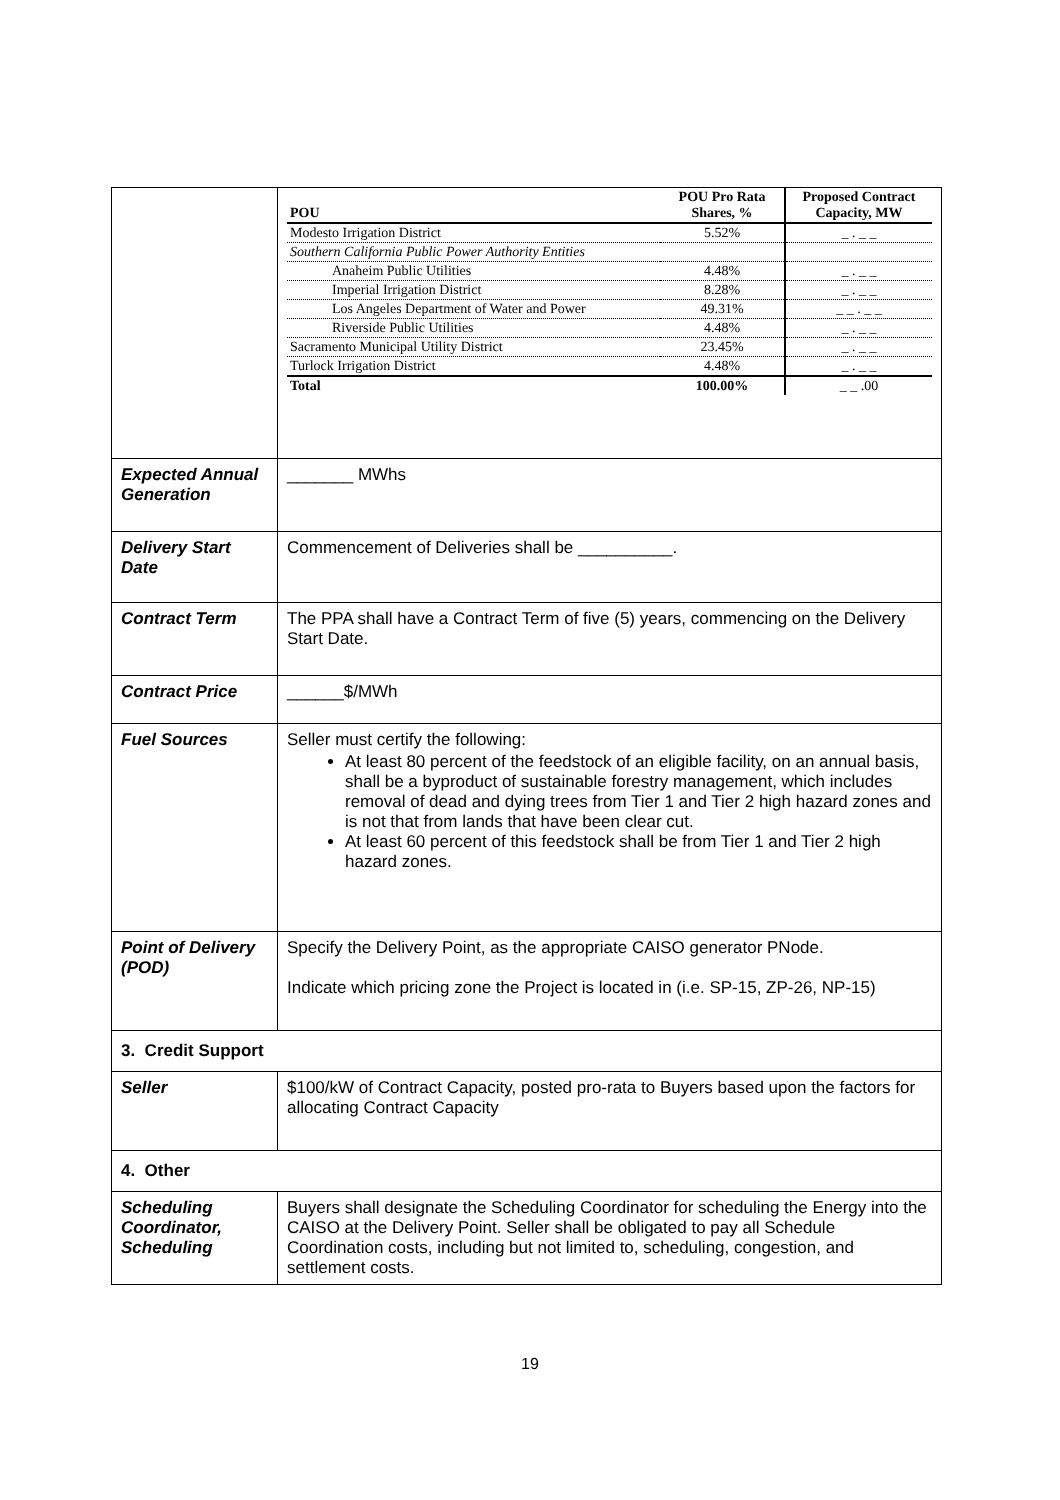| | / POU / POU Pro Rata Shares, % / Proposed Contract Capacity, MW / / Modesto Irrigation District / 5.52% / _ . _ _ / / Southern California Public Power Authority Entities / / / / Anaheim Public Utilities / 4.48% / _ . _ _ / / Imperial Irrigation District / 8.28% / _ . _ _ / / Los Angeles Department of Water and Power / 49.31% / _ _ . _ _ / / Riverside Public Utilities / 4.48% / _ . _ _ / / Sacramento Municipal Utility District / 23.45% / _ . _ _ / / Turlock Irrigation District / 4.48% / _ . _ _ / / Total / 100.00% / _ _ .00 / |
| Expected Annual Generation | _______ MWhs |
| Delivery Start Date | Commencement of Deliveries shall be __________. |
| Contract Term | The PPA shall have a Contract Term of five (5) years, commencing on the Delivery Start Date. |
| Contract Price | ______$/MWh |
| Fuel Sources | Seller must certify the following: At least 80 percent of the feedstock of an eligible facility, on an annual basis, shall be a byproduct of sustainable forestry management, which includes removal of dead and dying trees from Tier 1 and Tier 2 high hazard zones and is not that from lands that have been clear cut. At least 60 percent of this feedstock shall be from Tier 1 and Tier 2 high hazard zones. |
| Point of Delivery (POD) | Specify the Delivery Point, as the appropriate CAISO generator PNode. Indicate which pricing zone the Project is located in (i.e. SP-15, ZP-26, NP-15) |
| 3. Credit Support | |
| Seller | $100/kW of Contract Capacity, posted pro-rata to Buyers based upon the factors for allocating Contract Capacity |
| 4. Other | |
| Scheduling Coordinator, Scheduling | Buyers shall designate the Scheduling Coordinator for scheduling the Energy into the CAISO at the Delivery Point. Seller shall be obligated to pay all Schedule Coordination costs, including but not limited to, scheduling, congestion, and settlement costs. |
19